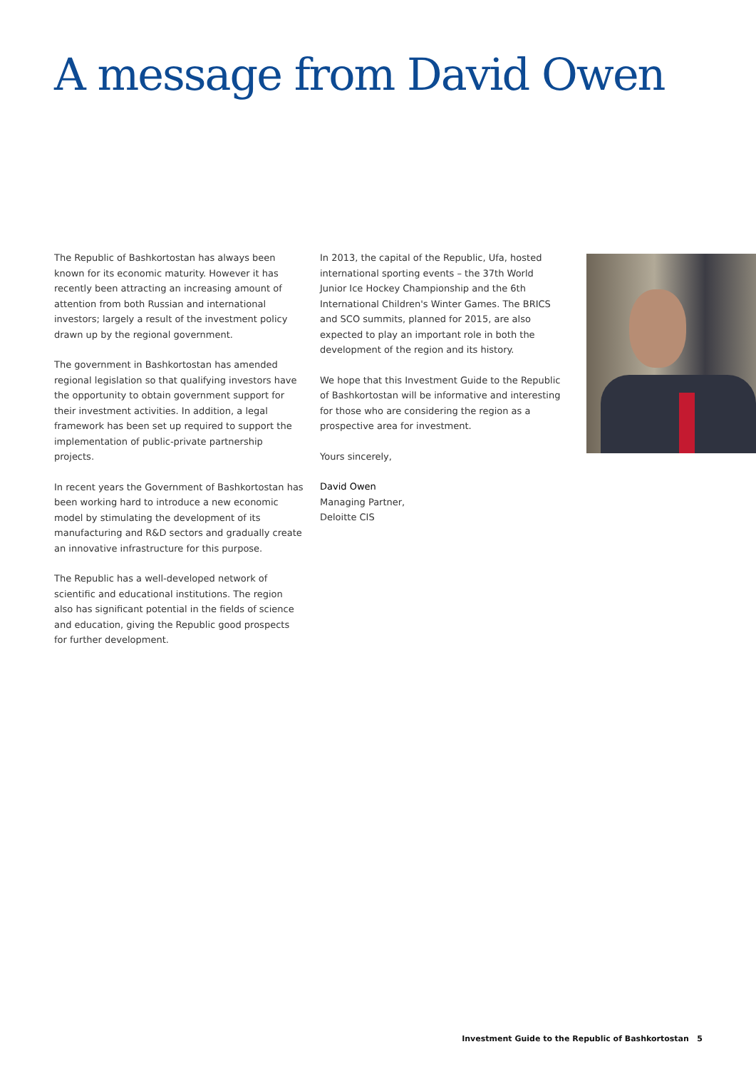A message from David Owen
The Republic of Bashkortostan has always been known for its economic maturity. However it has recently been attracting an increasing amount of attention from both Russian and international investors; largely a result of the investment policy drawn up by the regional government.
The government in Bashkortostan has amended regional legislation so that qualifying investors have the opportunity to obtain government support for their investment activities. In addition, a legal framework has been set up required to support the implementation of public-private partnership projects.
In recent years the Government of Bashkortostan has been working hard to introduce a new economic model by stimulating the development of its manufacturing and R&D sectors and gradually create an innovative infrastructure for this purpose.
The Republic has a well-developed network of scientific and educational institutions. The region also has significant potential in the fields of science and education, giving the Republic good prospects for further development.
In 2013, the capital of the Republic, Ufa, hosted international sporting events – the 37th World Junior Ice Hockey Championship and the 6th International Children's Winter Games. The BRICS and SCO summits, planned for 2015, are also expected to play an important role in both the development of the region and its history.
We hope that this Investment Guide to the Republic of Bashkortostan will be informative and interesting for those who are considering the region as a prospective area for investment.
Yours sincerely,
David Owen
Managing Partner,
Deloitte CIS
Investment Guide to the Republic of Bashkortostan 5